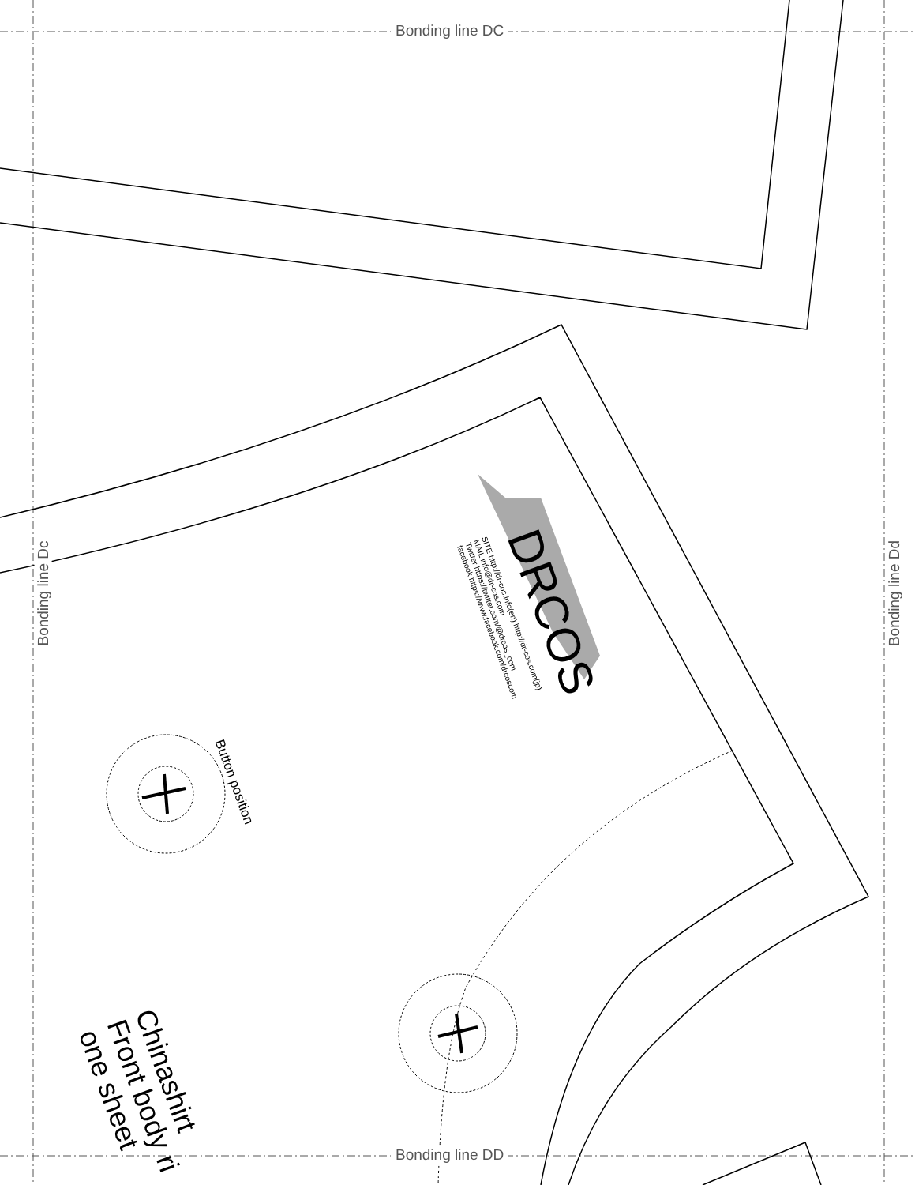Bonding line DC
Bonding line DD
Bonding line Dc Bonding line Dd
DRCOS
SITE http://dr-cos.info(en) http://dr-cos.com(jp)
MAIL info@dr-cos.com
Twitter https://twitter.com/@drcos_com
facebook https://www.facebook.com/drcoscom
Button position
Chinashirt
Front body ri
one sheet